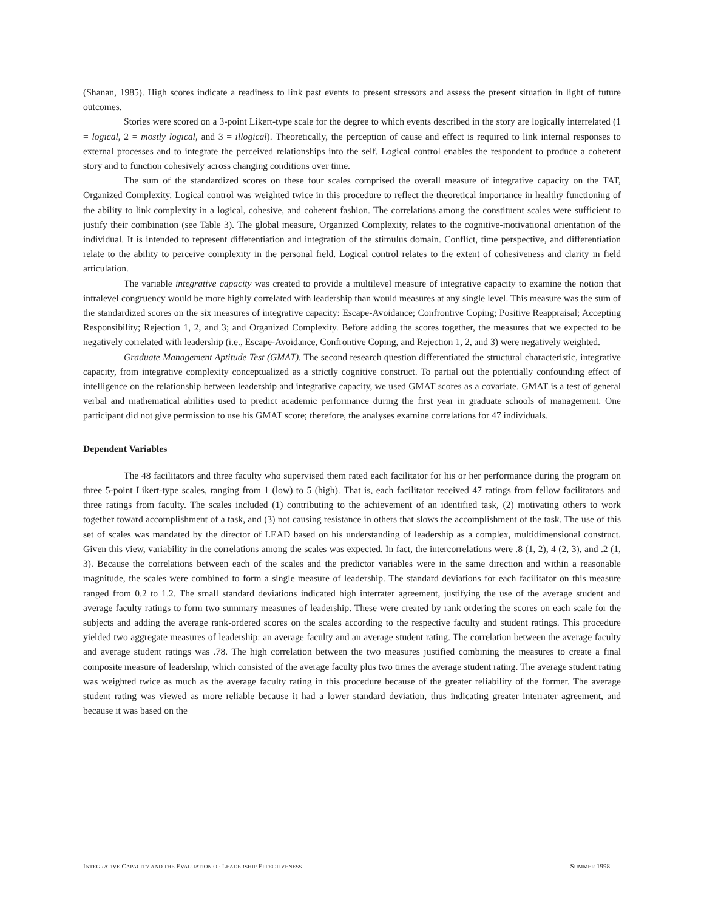(Shanan, 1985). High scores indicate a readiness to link past events to present stressors and assess the present situation in light of future outcomes.
Stories were scored on a 3-point Likert-type scale for the degree to which events described in the story are logically interrelated (1 = logical, 2 = mostly logical, and 3 = illogical). Theoretically, the perception of cause and effect is required to link internal responses to external processes and to integrate the perceived relationships into the self. Logical control enables the respondent to produce a coherent story and to function cohesively across changing conditions over time.
The sum of the standardized scores on these four scales comprised the overall measure of integrative capacity on the TAT, Organized Complexity. Logical control was weighted twice in this procedure to reflect the theoretical importance in healthy functioning of the ability to link complexity in a logical, cohesive, and coherent fashion. The correlations among the constituent scales were sufficient to justify their combination (see Table 3). The global measure, Organized Complexity, relates to the cognitive-motivational orientation of the individual. It is intended to represent differentiation and integration of the stimulus domain. Conflict, time perspective, and differentiation relate to the ability to perceive complexity in the personal field. Logical control relates to the extent of cohesiveness and clarity in field articulation.
The variable integrative capacity was created to provide a multilevel measure of integrative capacity to examine the notion that intralevel congruency would be more highly correlated with leadership than would measures at any single level. This measure was the sum of the standardized scores on the six measures of integrative capacity: Escape-Avoidance; Confrontive Coping; Positive Reappraisal; Accepting Responsibility; Rejection 1, 2, and 3; and Organized Complexity. Before adding the scores together, the measures that we expected to be negatively correlated with leadership (i.e., Escape-Avoidance, Confrontive Coping, and Rejection 1, 2, and 3) were negatively weighted.
Graduate Management Aptitude Test (GMAT). The second research question differentiated the structural characteristic, integrative capacity, from integrative complexity conceptualized as a strictly cognitive construct. To partial out the potentially confounding effect of intelligence on the relationship between leadership and integrative capacity, we used GMAT scores as a covariate. GMAT is a test of general verbal and mathematical abilities used to predict academic performance during the first year in graduate schools of management. One participant did not give permission to use his GMAT score; therefore, the analyses examine correlations for 47 individuals.
Dependent Variables
The 48 facilitators and three faculty who supervised them rated each facilitator for his or her performance during the program on three 5-point Likert-type scales, ranging from 1 (low) to 5 (high). That is, each facilitator received 47 ratings from fellow facilitators and three ratings from faculty. The scales included (1) contributing to the achievement of an identified task, (2) motivating others to work together toward accomplishment of a task, and (3) not causing resistance in others that slows the accomplishment of the task. The use of this set of scales was mandated by the director of LEAD based on his understanding of leadership as a complex, multidimensional construct. Given this view, variability in the correlations among the scales was expected. In fact, the intercorrelations were .8 (1, 2), 4 (2, 3), and .2 (1, 3). Because the correlations between each of the scales and the predictor variables were in the same direction and within a reasonable magnitude, the scales were combined to form a single measure of leadership. The standard deviations for each facilitator on this measure ranged from 0.2 to 1.2. The small standard deviations indicated high interrater agreement, justifying the use of the average student and average faculty ratings to form two summary measures of leadership. These were created by rank ordering the scores on each scale for the subjects and adding the average rank-ordered scores on the scales according to the respective faculty and student ratings. This procedure yielded two aggregate measures of leadership: an average faculty and an average student rating. The correlation between the average faculty and average student ratings was .78. The high correlation between the two measures justified combining the measures to create a final composite measure of leadership, which consisted of the average faculty plus two times the average student rating. The average student rating was weighted twice as much as the average faculty rating in this procedure because of the greater reliability of the former. The average student rating was viewed as more reliable because it had a lower standard deviation, thus indicating greater interrater agreement, and because it was based on the
INTEGRATIVE CAPACITY AND THE EVALUATION OF LEADERSHIP EFFECTIVENESS SUMMER 1998